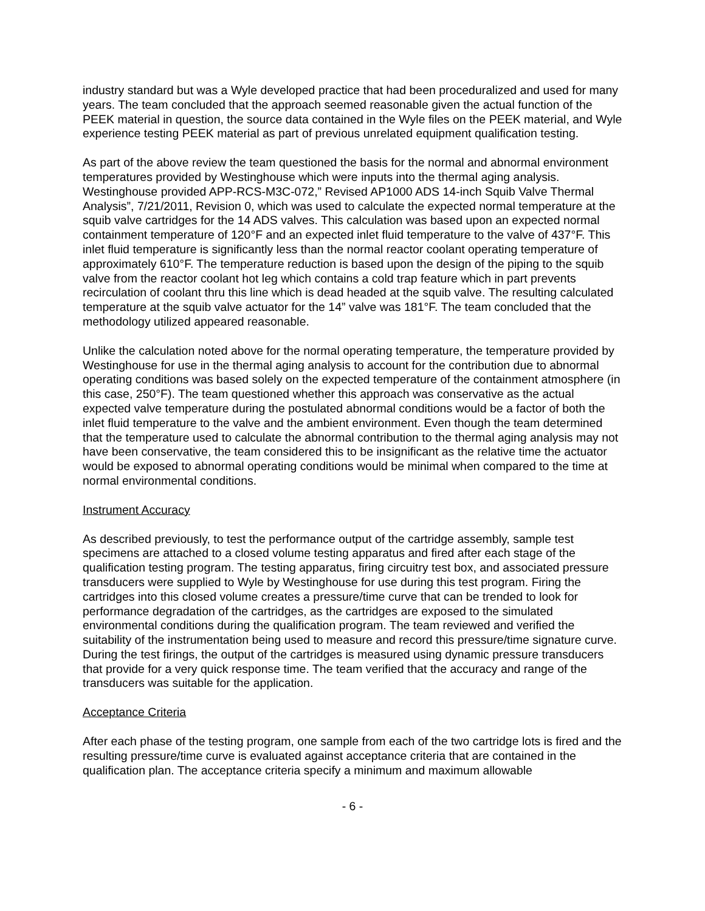industry standard but was a Wyle developed practice that had been proceduralized and used for many years. The team concluded that the approach seemed reasonable given the actual function of the PEEK material in question, the source data contained in the Wyle files on the PEEK material, and Wyle experience testing PEEK material as part of previous unrelated equipment qualification testing.
As part of the above review the team questioned the basis for the normal and abnormal environment temperatures provided by Westinghouse which were inputs into the thermal aging analysis. Westinghouse provided APP-RCS-M3C-072,” Revised AP1000 ADS 14-inch Squib Valve Thermal Analysis”, 7/21/2011, Revision 0, which was used to calculate the expected normal temperature at the squib valve cartridges for the 14 ADS valves. This calculation was based upon an expected normal containment temperature of 120°F and an expected inlet fluid temperature to the valve of 437°F. This inlet fluid temperature is significantly less than the normal reactor coolant operating temperature of approximately 610°F. The temperature reduction is based upon the design of the piping to the squib valve from the reactor coolant hot leg which contains a cold trap feature which in part prevents recirculation of coolant thru this line which is dead headed at the squib valve. The resulting calculated temperature at the squib valve actuator for the 14” valve was 181°F. The team concluded that the methodology utilized appeared reasonable.
Unlike the calculation noted above for the normal operating temperature, the temperature provided by Westinghouse for use in the thermal aging analysis to account for the contribution due to abnormal operating conditions was based solely on the expected temperature of the containment atmosphere (in this case, 250°F). The team questioned whether this approach was conservative as the actual expected valve temperature during the postulated abnormal conditions would be a factor of both the inlet fluid temperature to the valve and the ambient environment. Even though the team determined that the temperature used to calculate the abnormal contribution to the thermal aging analysis may not have been conservative, the team considered this to be insignificant as the relative time the actuator would be exposed to abnormal operating conditions would be minimal when compared to the time at normal environmental conditions.
Instrument Accuracy
As described previously, to test the performance output of the cartridge assembly, sample test specimens are attached to a closed volume testing apparatus and fired after each stage of the qualification testing program. The testing apparatus, firing circuitry test box, and associated pressure transducers were supplied to Wyle by Westinghouse for use during this test program. Firing the cartridges into this closed volume creates a pressure/time curve that can be trended to look for performance degradation of the cartridges, as the cartridges are exposed to the simulated environmental conditions during the qualification program. The team reviewed and verified the suitability of the instrumentation being used to measure and record this pressure/time signature curve. During the test firings, the output of the cartridges is measured using dynamic pressure transducers that provide for a very quick response time. The team verified that the accuracy and range of the transducers was suitable for the application.
Acceptance Criteria
After each phase of the testing program, one sample from each of the two cartridge lots is fired and the resulting pressure/time curve is evaluated against acceptance criteria that are contained in the qualification plan. The acceptance criteria specify a minimum and maximum allowable
- 6 -